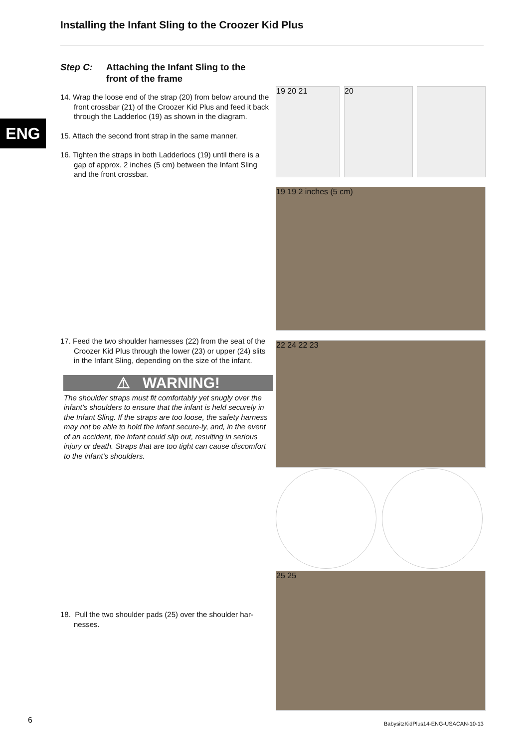Installing the Infant Sling to the Croozer Kid Plus
ENG
Step C: Attaching the Infant Sling to the
front of the frame
14. Wrap the loose end of the strap (20) from below around the front crossbar (21) of the Croozer Kid Plus and feed it back through the Ladderloc (19) as shown in the diagram.
15. Attach the second front strap in the same manner.
16. Tighten the straps in both Ladderlocs (19) until there is a gap of approx. 2 inches (5 cm) between the Infant Sling and the front crossbar.
17. Feed the two shoulder harnesses (22) from the seat of the Croozer Kid Plus through the lower (23) or upper (24) slits in the Infant Sling, depending on the size of the infant.
⚠ WARNING!
The shoulder straps must fit comfortably yet snugly over the infant’s shoulders to ensure that the infant is held securely in the Infant Sling. If the straps are too loose, the safety harness may not be able to hold the infant secure-ly, and, in the event of an accident, the infant could slip out, resulting in serious injury or death. Straps that are too tight can cause discomfort to the infant’s shoulders.
18. Pull the two shoulder pads (25) over the shoulder har-nesses.
19 20 21 20
19 19 2 inches (5 cm)
22 24 22 23
25 25
6
BabysitzKidPlus14-ENG-USACAN-10-13